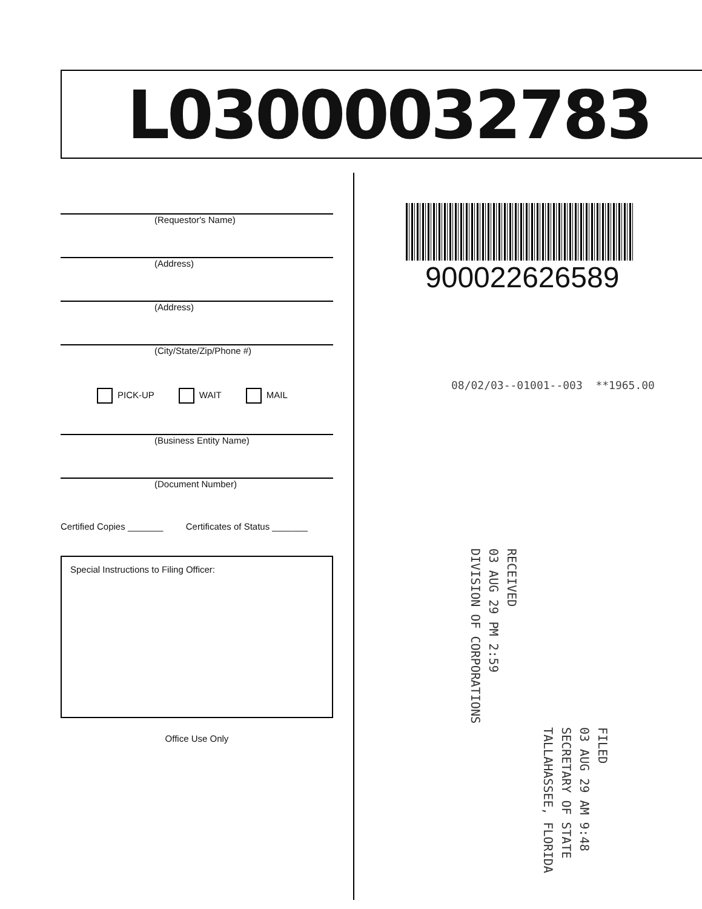L03000032783
(Requestor's Name)
(Address)
(Address)
(City/State/Zip/Phone #)
PICK-UP WAIT MAIL
(Business Entity Name)
(Document Number)
Certified Copies _______ Certificates of Status _______
Special Instructions to Filing Officer:
Office Use Only
900022626589
08/02/03--01001--003 **1965.00
RECEIVED
03 AUG 29 PM 2:59
DIVISION OF CORPORATIONS
FILED
03 AUG 29 AM 9:48
SECRETARY OF STATE
TALLAHASSEE, FLORIDA